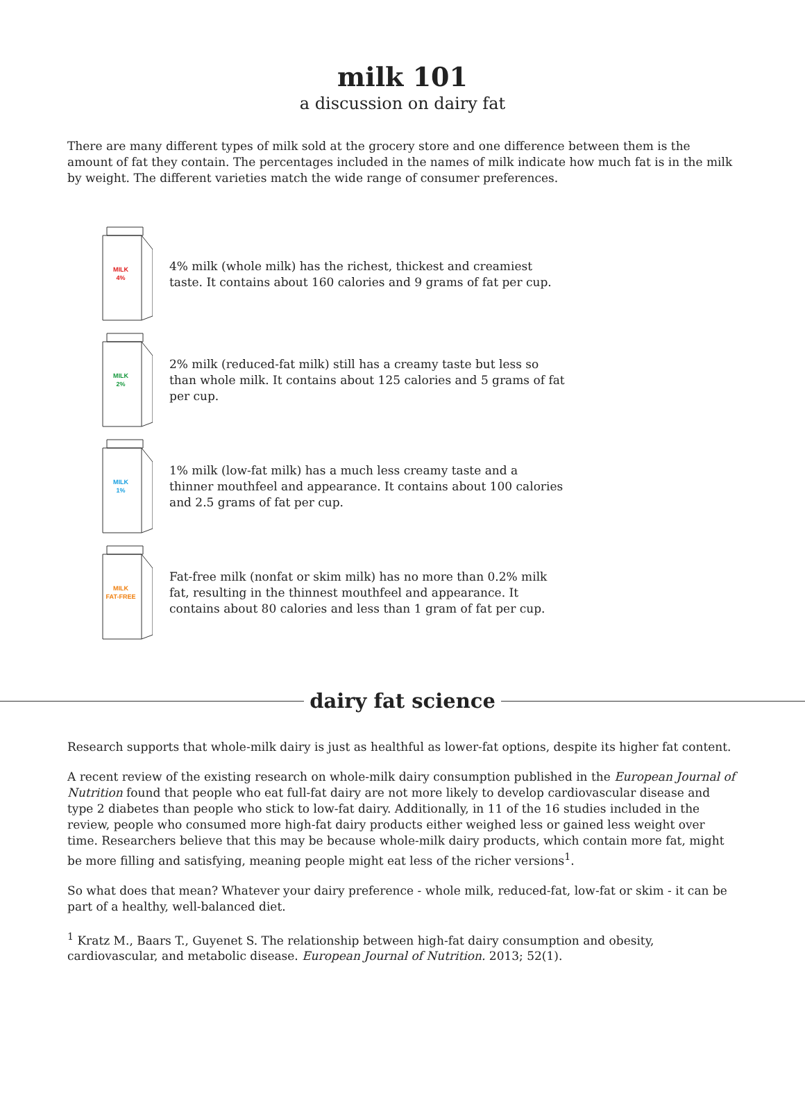milk 101
a discussion on dairy fat
There are many different types of milk sold at the grocery store and one difference between them is the amount of fat they contain. The percentages included in the names of milk indicate how much fat is in the milk by weight. The different varieties match the wide range of consumer preferences.
MILK
4%
4% milk (whole milk) has the richest, thickest and creamiest taste. It contains about 160 calories and 9 grams of fat per cup.
MILK
2%
2% milk (reduced-fat milk) still has a creamy taste but less so than whole milk. It contains about 125 calories and 5 grams of fat per cup.
MILK
1%
1% milk (low-fat milk) has a much less creamy taste and a thinner mouthfeel and appearance. It contains about 100 calories and 2.5 grams of fat per cup.
MILK
FAT-FREE
Fat-free milk (nonfat or skim milk) has no more than 0.2% milk fat, resulting in the thinnest mouthfeel and appearance. It contains about 80 calories and less than 1 gram of fat per cup.
dairy fat science
Research supports that whole-milk dairy is just as healthful as lower-fat options, despite its higher fat content.
A recent review of the existing research on whole-milk dairy consumption published in the European Journal of Nutrition found that people who eat full-fat dairy are not more likely to develop cardiovascular disease and type 2 diabetes than people who stick to low-fat dairy. Additionally, in 11 of the 16 studies included in the review, people who consumed more high-fat dairy products either weighed less or gained less weight over time. Researchers believe that this may be because whole-milk dairy products, which contain more fat, might be more filling and satisfying, meaning people might eat less of the richer versions<sup>1</sup>.
So what does that mean? Whatever your dairy preference - whole milk, reduced-fat, low-fat or skim - it can be part of a healthy, well-balanced diet.
<sup>1</sup> Kratz M., Baars T., Guyenet S. The relationship between high-fat dairy consumption and obesity, cardiovascular, and metabolic disease. European Journal of Nutrition. 2013; 52(1).